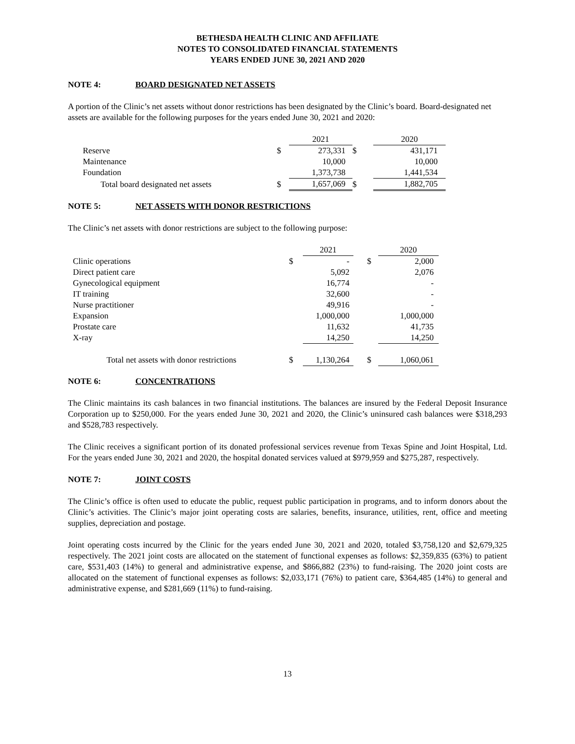BETHESDA HEALTH CLINIC AND AFFILIATE
NOTES TO CONSOLIDATED FINANCIAL STATEMENTS
YEARS ENDED JUNE 30, 2021 AND 2020
NOTE 4: BOARD DESIGNATED NET ASSETS
A portion of the Clinic’s net assets without donor restrictions has been designated by the Clinic’s board. Board-designated net assets are available for the following purposes for the years ended June 30, 2021 and 2020:
| | | 2021 | | 2020 |
| Reserve | $ | 273,331 | $ | 431,171 |
| Maintenance | | 10,000 | | 10,000 |
| Foundation | | 1,373,738 | | 1,441,534 |
| Total board designated net assets | $ | 1,657,069 | $ | 1,882,705 |
NOTE 5: NET ASSETS WITH DONOR RESTRICTIONS
The Clinic’s net assets with donor restrictions are subject to the following purpose:
| | | 2021 | | 2020 |
| Clinic operations | $ | - | $ | 2,000 |
| Direct patient care | | 5,092 | | 2,076 |
| Gynecological equipment | | 16,774 | | - |
| IT training | | 32,600 | | - |
| Nurse practitioner | | 49,916 | | - |
| Expansion | | 1,000,000 | | 1,000,000 |
| Prostate care | | 11,632 | | 41,735 |
| X-ray | | 14,250 | | 14,250 |
| Total net assets with donor restrictions | $ | 1,130,264 | $ | 1,060,061 |
NOTE 6: CONCENTRATIONS
The Clinic maintains its cash balances in two financial institutions. The balances are insured by the Federal Deposit Insurance Corporation up to $250,000. For the years ended June 30, 2021 and 2020, the Clinic’s uninsured cash balances were $318,293 and $528,783 respectively.
The Clinic receives a significant portion of its donated professional services revenue from Texas Spine and Joint Hospital, Ltd. For the years ended June 30, 2021 and 2020, the hospital donated services valued at $979,959 and $275,287, respectively.
NOTE 7: JOINT COSTS
The Clinic’s office is often used to educate the public, request public participation in programs, and to inform donors about the Clinic’s activities. The Clinic’s major joint operating costs are salaries, benefits, insurance, utilities, rent, office and meeting supplies, depreciation and postage.
Joint operating costs incurred by the Clinic for the years ended June 30, 2021 and 2020, totaled $3,758,120 and $2,679,325 respectively. The 2021 joint costs are allocated on the statement of functional expenses as follows: $2,359,835 (63%) to patient care, $531,403 (14%) to general and administrative expense, and $866,882 (23%) to fund-raising. The 2020 joint costs are allocated on the statement of functional expenses as follows: $2,033,171 (76%) to patient care, $364,485 (14%) to general and administrative expense, and $281,669 (11%) to fund-raising.
13